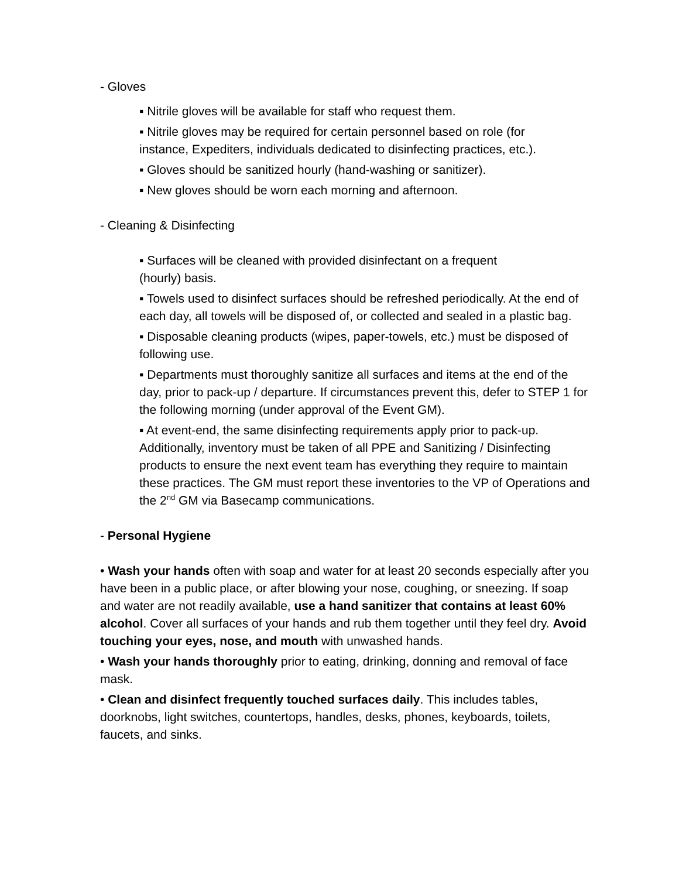- Gloves
▪ Nitrile gloves will be available for staff who request them.
▪ Nitrile gloves may be required for certain personnel based on role (for instance, Expediters, individuals dedicated to disinfecting practices, etc.).
▪ Gloves should be sanitized hourly (hand-washing or sanitizer).
▪ New gloves should be worn each morning and afternoon.
- Cleaning & Disinfecting
▪ Surfaces will be cleaned with provided disinfectant on a frequent (hourly) basis.
▪ Towels used to disinfect surfaces should be refreshed periodically. At the end of each day, all towels will be disposed of, or collected and sealed in a plastic bag.
▪ Disposable cleaning products (wipes, paper-towels, etc.) must be disposed of following use.
▪ Departments must thoroughly sanitize all surfaces and items at the end of the day, prior to pack-up / departure. If circumstances prevent this, defer to STEP 1 for the following morning (under approval of the Event GM).
▪ At event-end, the same disinfecting requirements apply prior to pack-up. Additionally, inventory must be taken of all PPE and Sanitizing / Disinfecting products to ensure the next event team has everything they require to maintain these practices. The GM must report these inventories to the VP of Operations and the 2<sup>nd</sup> GM via Basecamp communications.
- Personal Hygiene
• Wash your hands often with soap and water for at least 20 seconds especially after you have been in a public place, or after blowing your nose, coughing, or sneezing. If soap and water are not readily available, use a hand sanitizer that contains at least 60% alcohol. Cover all surfaces of your hands and rub them together until they feel dry. Avoid touching your eyes, nose, and mouth with unwashed hands.
• Wash your hands thoroughly prior to eating, drinking, donning and removal of face mask.
• Clean and disinfect frequently touched surfaces daily. This includes tables, doorknobs, light switches, countertops, handles, desks, phones, keyboards, toilets, faucets, and sinks.